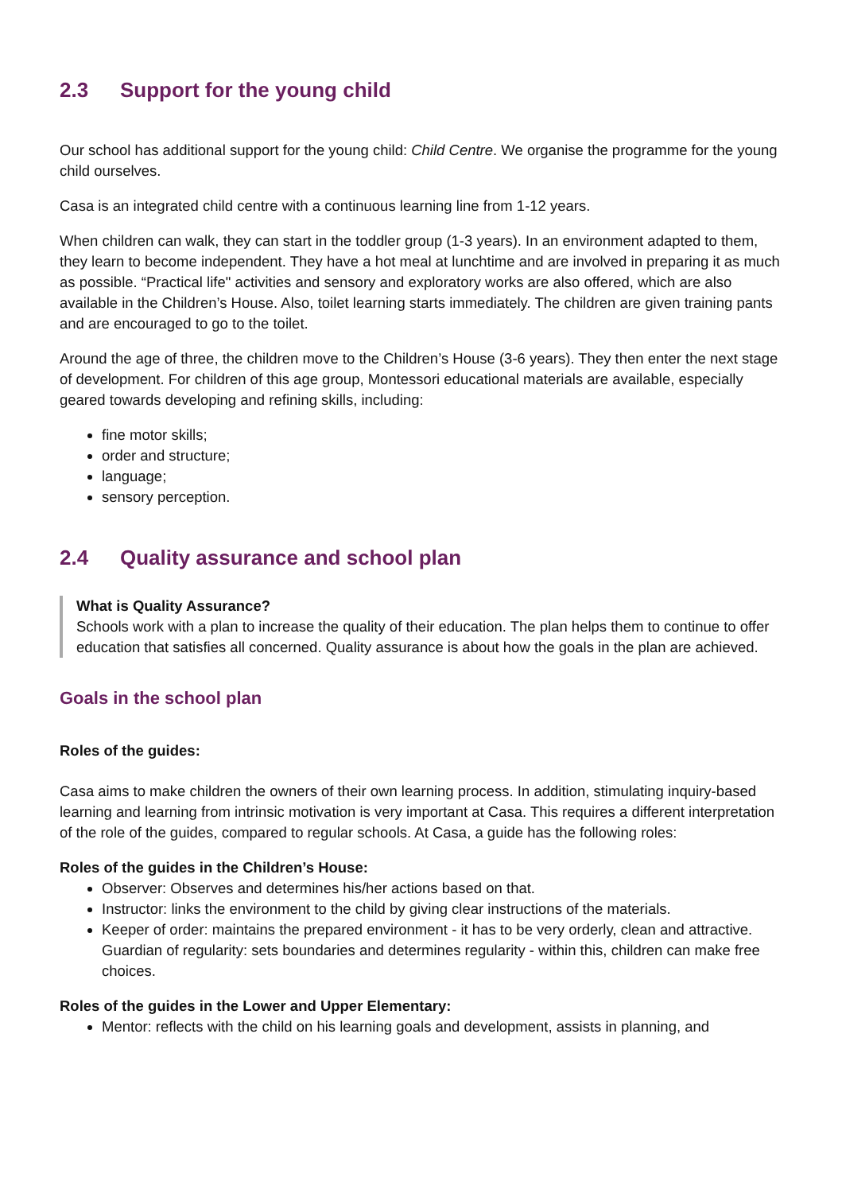2.3 Support for the young child
Our school has additional support for the young child: Child Centre. We organise the programme for the young child ourselves.
Casa is an integrated child centre with a continuous learning line from 1-12 years.
When children can walk, they can start in the toddler group (1-3 years). In an environment adapted to them, they learn to become independent. They have a hot meal at lunchtime and are involved in preparing it as much as possible. “Practical life" activities and sensory and exploratory works are also offered, which are also available in the Children’s House. Also, toilet learning starts immediately. The children are given training pants and are encouraged to go to the toilet.
Around the age of three, the children move to the Children’s House (3-6 years). They then enter the next stage of development. For children of this age group, Montessori educational materials are available, especially geared towards developing and refining skills, including:
fine motor skills;
order and structure;
language;
sensory perception.
2.4 Quality assurance and school plan
What is Quality Assurance?
Schools work with a plan to increase the quality of their education. The plan helps them to continue to offer education that satisfies all concerned. Quality assurance is about how the goals in the plan are achieved.
Goals in the school plan
Roles of the guides:
Casa aims to make children the owners of their own learning process. In addition, stimulating inquiry-based learning and learning from intrinsic motivation is very important at Casa. This requires a different interpretation of the role of the guides, compared to regular schools. At Casa, a guide has the following roles:
Roles of the guides in the Children’s House:
Observer: Observes and determines his/her actions based on that.
Instructor: links the environment to the child by giving clear instructions of the materials.
Keeper of order: maintains the prepared environment - it has to be very orderly, clean and attractive.
Guardian of regularity: sets boundaries and determines regularity - within this, children can make free choices.
Roles of the guides in the Lower and Upper Elementary:
Mentor: reflects with the child on his learning goals and development, assists in planning, and